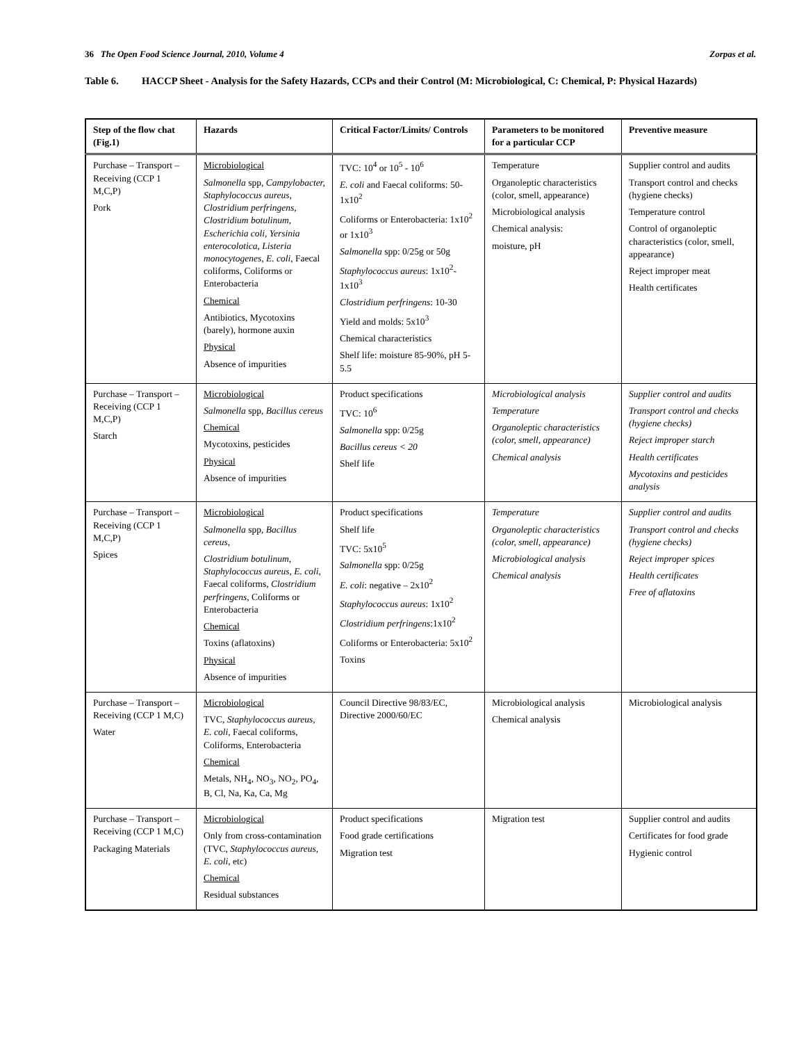36 The Open Food Science Journal, 2010, Volume 4 Zorpas et al.
Table 6. HACCP Sheet - Analysis for the Safety Hazards, CCPs and their Control (M: Microbiological, C: Chemical, P: Physical Hazards)
| Step of the flow chat (Fig.1) | Hazards | Critical Factor/Limits/ Controls | Parameters to be monitored for a particular CCP | Preventive measure |
| --- | --- | --- | --- | --- |
| Purchase – Transport – Receiving (CCP 1 M,C,P) Pork | Microbiological Salmonella spp, Campylobacter, Staphylococcus aureus, Clostridium perfringens, Clostridium botulinum, Escherichia coli, Yersinia enterocolotica, Listeria monocytogenes, E. coli , Faecal coliforms, Coliforms or Enterobacteria Chemical Antibiotics, Mycotoxins (barely), hormone auxin Physical Absence of impurities | TVC: 10<sup>4</sup> or 10<sup>5</sup> - 10<sup>6</sup> E. coli and Faecal coliforms: 50-1x10<sup>2</sup> Coliforms or Enterobacteria: 1x10<sup>2</sup> or 1x10<sup>3</sup> Salmonella spp: 0/25g or 50g Staphylococcus aureus : 1x10<sup>2</sup>-1x10<sup>3</sup> Clostridium perfringens : 10-30 Yield and molds: 5x10<sup>3</sup> Chemical characteristics Shelf life: moisture 85-90%, pH 5-5.5 | Temperature Organoleptic characteristics (color, smell, appearance) Microbiological analysis Chemical analysis: moisture, pH | Supplier control and audits Transport control and checks (hygiene checks) Temperature control Control of organoleptic characteristics (color, smell, appearance) Reject improper meat Health certificates |
| Purchase – Transport – Receiving (CCP 1 M,C,P) Starch | Microbiological Salmonella spp, Bacillus cereus Chemical Mycotoxins, pesticides Physical Absence of impurities | Product specifications TVC: 10<sup>6</sup> Salmonella spp: 0/25g Bacillus cereus < 20 Shelf life | Microbiological analysis Temperature Organoleptic characteristics (color, smell, appearance) Chemical analysis | Supplier control and audits Transport control and checks (hygiene checks) Reject improper starch Health certificates Mycotoxins and pesticides analysis |
| Purchase – Transport – Receiving (CCP 1 M,C,P) Spices | Microbiological Salmonella spp, Bacillus cereus, Clostridium botulinum, Staphylococcus aureus, E. coli , Faecal coliforms, Clostridium perfringens , Coliforms or Enterobacteria Chemical Toxins (aflatoxins) Physical Absence of impurities | Product specifications Shelf life TVC: 5x10<sup>5</sup> Salmonella spp: 0/25g E. coli : negative – 2x10<sup>2</sup> Staphylococcus aureus : 1x10<sup>2</sup> Clostridium perfringens :1x10<sup>2</sup> Coliforms or Enterobacteria: 5x10<sup>2</sup> Toxins | Temperature Organoleptic characteristics (color, smell, appearance) Microbiological analysis Chemical analysis | Supplier control and audits Transport control and checks (hygiene checks) Reject improper spices Health certificates Free of aflatoxins |
| Purchase – Transport – Receiving (CCP 1 M,C) Water | Microbiological TVC, Staphylococcus aureus, E. coli , Faecal coliforms, Coliforms, Enterobacteria Chemical Metals, NH<sub>4</sub>, NO<sub>3</sub>, NO<sub>2</sub>, PO<sub>4</sub>, B, Cl, Na, Ka, Ca, Mg | Council Directive 98/83/EC, Directive 2000/60/EC | Microbiological analysis Chemical analysis | Microbiological analysis |
| Purchase – Transport – Receiving (CCP 1 M,C) Packaging Materials | Microbiological Only from cross-contamination (TVC, Staphylococcus aureus, E. coli , etc) Chemical Residual substances | Product specifications Food grade certifications Migration test | Migration test | Supplier control and audits Certificates for food grade Hygienic control |